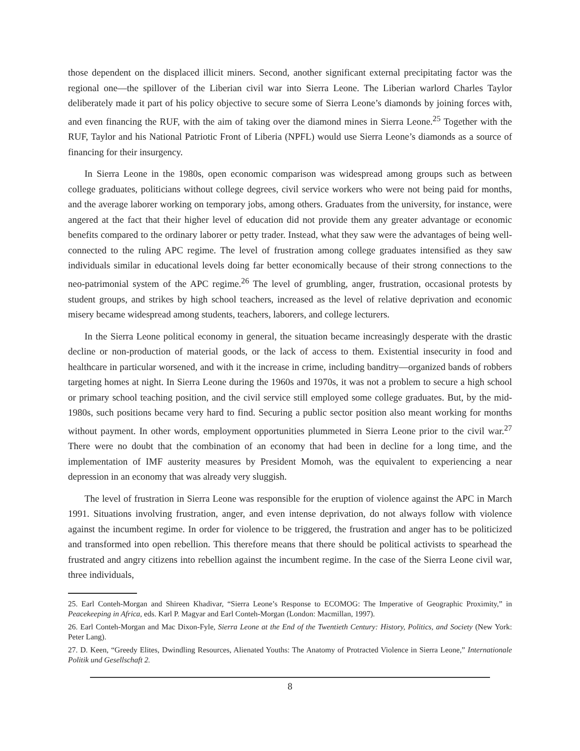those dependent on the displaced illicit miners. Second, another significant external precipitating factor was the regional one—the spillover of the Liberian civil war into Sierra Leone. The Liberian warlord Charles Taylor deliberately made it part of his policy objective to secure some of Sierra Leone’s diamonds by joining forces with, and even financing the RUF, with the aim of taking over the diamond mines in Sierra Leone.<sup>25</sup> Together with the RUF, Taylor and his National Patriotic Front of Liberia (NPFL) would use Sierra Leone’s diamonds as a source of financing for their insurgency.
In Sierra Leone in the 1980s, open economic comparison was widespread among groups such as between college graduates, politicians without college degrees, civil service workers who were not being paid for months, and the average laborer working on temporary jobs, among others. Graduates from the university, for instance, were angered at the fact that their higher level of education did not provide them any greater advantage or economic benefits compared to the ordinary laborer or petty trader. Instead, what they saw were the advantages of being well-connected to the ruling APC regime. The level of frustration among college graduates intensified as they saw individuals similar in educational levels doing far better economically because of their strong connections to the neo-patrimonial system of the APC regime.<sup>26</sup> The level of grumbling, anger, frustration, occasional protests by student groups, and strikes by high school teachers, increased as the level of relative deprivation and economic misery became widespread among students, teachers, laborers, and college lecturers.
In the Sierra Leone political economy in general, the situation became increasingly desperate with the drastic decline or non-production of material goods, or the lack of access to them. Existential insecurity in food and healthcare in particular worsened, and with it the increase in crime, including banditry—organized bands of robbers targeting homes at night. In Sierra Leone during the 1960s and 1970s, it was not a problem to secure a high school or primary school teaching position, and the civil service still employed some college graduates. But, by the mid-1980s, such positions became very hard to find. Securing a public sector position also meant working for months without payment. In other words, employment opportunities plummeted in Sierra Leone prior to the civil war.<sup>27</sup> There were no doubt that the combination of an economy that had been in decline for a long time, and the implementation of IMF austerity measures by President Momoh, was the equivalent to experiencing a near depression in an economy that was already very sluggish.
The level of frustration in Sierra Leone was responsible for the eruption of violence against the APC in March 1991. Situations involving frustration, anger, and even intense deprivation, do not always follow with violence against the incumbent regime. In order for violence to be triggered, the frustration and anger has to be politicized and transformed into open rebellion. This therefore means that there should be political activists to spearhead the frustrated and angry citizens into rebellion against the incumbent regime. In the case of the Sierra Leone civil war, three individuals,
25. Earl Conteh-Morgan and Shireen Khadivar, “Sierra Leone’s Response to ECOMOG: The Imperative of Geographic Proximity,” in Peacekeeping in Africa, eds. Karl P. Magyar and Earl Conteh-Morgan (London: Macmillan, 1997).
26. Earl Conteh-Morgan and Mac Dixon-Fyle, Sierra Leone at the End of the Twentieth Century: History, Politics, and Society (New York: Peter Lang).
27. D. Keen, “Greedy Elites, Dwindling Resources, Alienated Youths: The Anatomy of Protracted Violence in Sierra Leone,” Internationale Politik und Gesellschaft 2.
8